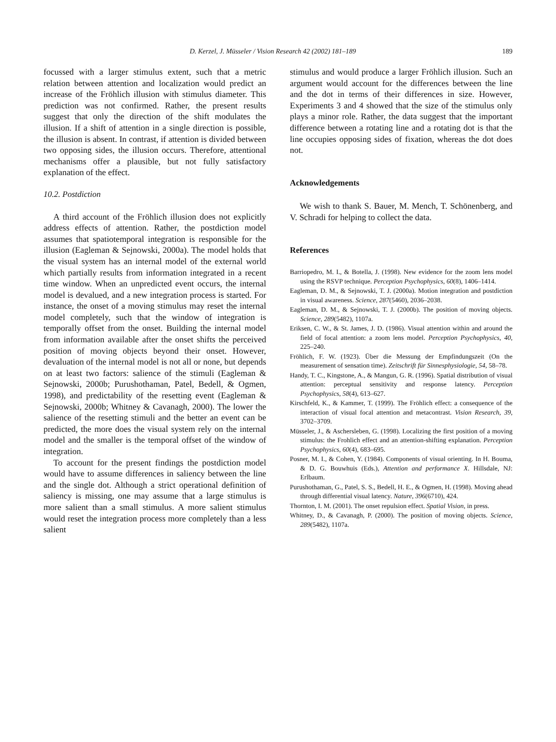D. Kerzel, J. Müsseler / Vision Research 42 (2002) 181–189 189
focussed with a larger stimulus extent, such that a metric relation between attention and localization would predict an increase of the Fröhlich illusion with stimulus diameter. This prediction was not confirmed. Rather, the present results suggest that only the direction of the shift modulates the illusion. If a shift of attention in a single direction is possible, the illusion is absent. In contrast, if attention is divided between two opposing sides, the illusion occurs. Therefore, attentional mechanisms offer a plausible, but not fully satisfactory explanation of the effect.
10.2. Postdiction
A third account of the Fröhlich illusion does not explicitly address effects of attention. Rather, the postdiction model assumes that spatiotemporal integration is responsible for the illusion (Eagleman & Sejnowski, 2000a). The model holds that the visual system has an internal model of the external world which partially results from information integrated in a recent time window. When an unpredicted event occurs, the internal model is devalued, and a new integration process is started. For instance, the onset of a moving stimulus may reset the internal model completely, such that the window of integration is temporally offset from the onset. Building the internal model from information available after the onset shifts the perceived position of moving objects beyond their onset. However, devaluation of the internal model is not all or none, but depends on at least two factors: salience of the stimuli (Eagleman & Sejnowski, 2000b; Purushothaman, Patel, Bedell, & Ogmen, 1998), and predictability of the resetting event (Eagleman & Sejnowski, 2000b; Whitney & Cavanagh, 2000). The lower the salience of the resetting stimuli and the better an event can be predicted, the more does the visual system rely on the internal model and the smaller is the temporal offset of the window of integration.
To account for the present findings the postdiction model would have to assume differences in saliency between the line and the single dot. Although a strict operational definition of saliency is missing, one may assume that a large stimulus is more salient than a small stimulus. A more salient stimulus would reset the integration process more completely than a less salient
stimulus and would produce a larger Fröhlich illusion. Such an argument would account for the differences between the line and the dot in terms of their differences in size. However, Experiments 3 and 4 showed that the size of the stimulus only plays a minor role. Rather, the data suggest that the important difference between a rotating line and a rotating dot is that the line occupies opposing sides of fixation, whereas the dot does not.
Acknowledgements
We wish to thank S. Bauer, M. Mench, T. Schönenberg, and V. Schradi for helping to collect the data.
References
Barriopedro, M. I., & Botella, J. (1998). New evidence for the zoom lens model using the RSVP technique. Perception Psychophysics, 60(8), 1406–1414.
Eagleman, D. M., & Sejnowski, T. J. (2000a). Motion integration and postdiction in visual awareness. Science, 287(5460), 2036–2038.
Eagleman, D. M., & Sejnowski, T. J. (2000b). The position of moving objects. Science, 289(5482), 1107a.
Eriksen, C. W., & St. James, J. D. (1986). Visual attention within and around the field of focal attention: a zoom lens model. Perception Psychophysics, 40, 225–240.
Fröhlich, F. W. (1923). Über die Messung der Empfindungszeit (On the measurement of sensation time). Zeitschrift für Sinnesphysiologie, 54, 58–78.
Handy, T. C., Kingstone, A., & Mangun, G. R. (1996). Spatial distribution of visual attention: perceptual sensitivity and response latency. Perception Psychophysics, 58(4), 613–627.
Kirschfeld, K., & Kammer, T. (1999). The Fröhlich effect: a consequence of the interaction of visual focal attention and metacontrast. Vision Research, 39, 3702–3709.
Müsseler, J., & Aschersleben, G. (1998). Localizing the first position of a moving stimulus: the Frohlich effect and an attention-shifting explanation. Perception Psychophysics, 60(4), 683–695.
Posner, M. I., & Cohen, Y. (1984). Components of visual orienting. In H. Bouma, & D. G. Bouwhuis (Eds.), Attention and performance X. Hillsdale, NJ: Erlbaum.
Purushothaman, G., Patel, S. S., Bedell, H. E., & Ogmen, H. (1998). Moving ahead through differential visual latency. Nature, 396(6710), 424.
Thornton, I. M. (2001). The onset repulsion effect. Spatial Vision, in press.
Whitney, D., & Cavanagh, P. (2000). The position of moving objects. Science, 289(5482), 1107a.